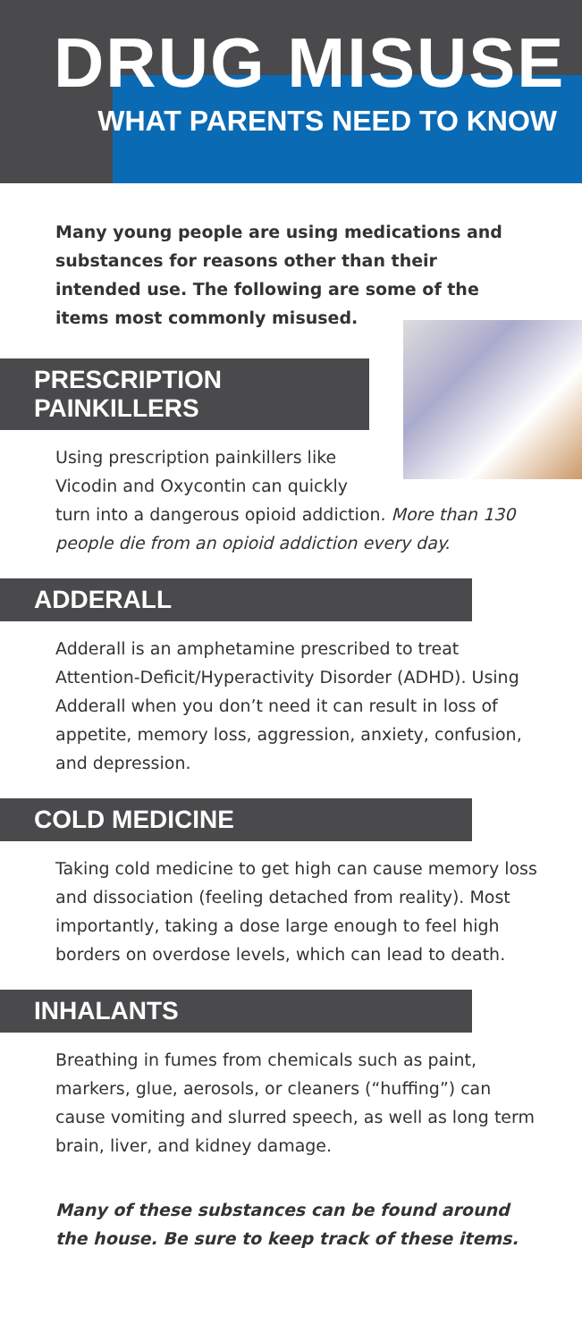DRUG MISUSE
WHAT PARENTS NEED TO KNOW
Many young people are using medications and substances for reasons other than their intended use. The following are some of the items most commonly misused.
PRESCRIPTION PAINKILLERS
Using prescription painkillers like
Vicodin and Oxycontin can quickly
turn into a dangerous opioid addiction. More than 130 people die from an opioid addiction every day.
ADDERALL
Adderall is an amphetamine prescribed to treat Attention-Deficit/Hyperactivity Disorder (ADHD). Using Adderall when you don’t need it can result in loss of appetite, memory loss, aggression, anxiety, confusion, and depression.
COLD MEDICINE
Taking cold medicine to get high can cause memory loss and dissociation (feeling detached from reality). Most importantly, taking a dose large enough to feel high borders on overdose levels, which can lead to death.
INHALANTS
Breathing in fumes from chemicals such as paint, markers, glue, aerosols, or cleaners (“huffing”) can cause vomiting and slurred speech, as well as long term brain, liver, and kidney damage.
Many of these substances can be found around the house. Be sure to keep track of these items.